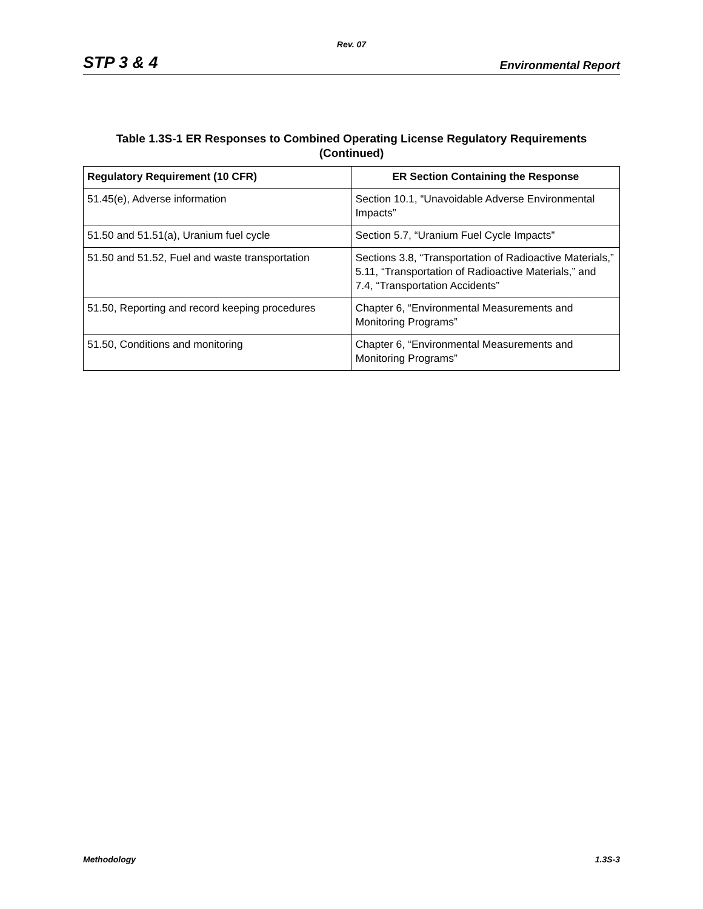Rev. 07
STP 3 & 4 Environmental Report
Table 1.3S-1 ER Responses to Combined Operating License Regulatory Requirements
(Continued)
| Regulatory Requirement (10 CFR) | ER Section Containing the Response |
| --- | --- |
| 51.45(e), Adverse information | Section 10.1, “Unavoidable Adverse Environmental Impacts” |
| 51.50 and 51.51(a), Uranium fuel cycle | Section 5.7, “Uranium Fuel Cycle Impacts” |
| 51.50 and 51.52, Fuel and waste transportation | Sections 3.8, “Transportation of Radioactive Materials,” 5.11, “Transportation of Radioactive Materials,” and 7.4, “Transportation Accidents” |
| 51.50, Reporting and record keeping procedures | Chapter 6, “Environmental Measurements and Monitoring Programs” |
| 51.50, Conditions and monitoring | Chapter 6, “Environmental Measurements and Monitoring Programs” |
Methodology 1.3S-3